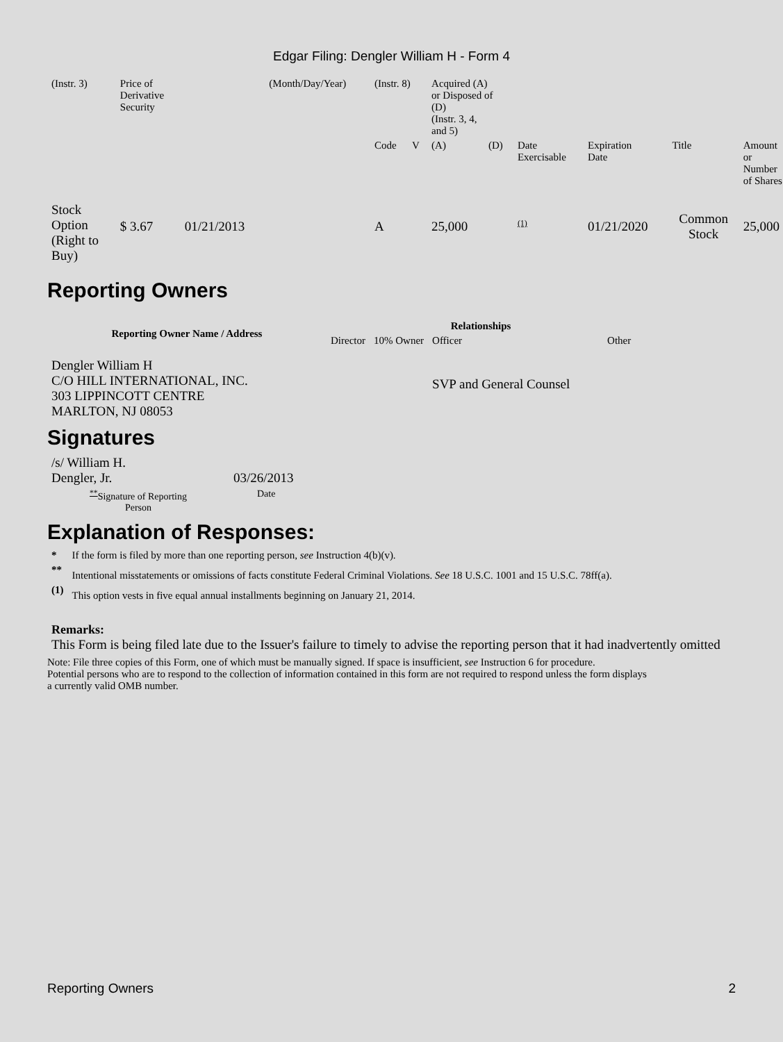Edgar Filing: Dengler William H - Form 4
| (Instr. 3) | Price of Derivative Security | | (Month/Day/Year) | (Instr. 8) | | Acquired (A) or Disposed of (D) (Instr. 3, 4, and 5) | | | | | |
| | | | | Code | V | (A) | (D) | Date Exercisable | Expiration Date | Title | Amount or Number of Shares |
| Stock Option (Right to Buy) | $ 3.67 | 01/21/2013 | | A | | 25,000 | | <sup>(1)</sup> | 01/21/2020 | Common Stock | 25,000 |
Reporting Owners
| Reporting Owner Name / Address | Relationships | | | |
| --- | --- | --- | --- | --- |
| | Director | 10% Owner | Officer | Other |
| Dengler William H C/O HILL INTERNATIONAL, INC. 303 LIPPINCOTT CENTRE MARLTON, NJ 08053 | | | SVP and General Counsel | |
Signatures
| /s/ William H. Dengler, Jr. | 03/26/2013 |
| <sup>**</sup> Signature of Reporting Person | Date |
Explanation of Responses:
| * | If the form is filed by more than one reporting person, see Instruction 4(b)(v). |
| ** | Intentional misstatements or omissions of facts constitute Federal Criminal Violations. See 18 U.S.C. 1001 and 15 U.S.C. 78ff(a). |
| (1) | This option vests in five equal annual installments beginning on January 21, 2014. |
Remarks:
This Form is being filed late due to the Issuer's failure to timely to advise the reporting person that it had inadvertently omitted
Note: File three copies of this Form, one of which must be manually signed. If space is insufficient, see Instruction 6 for procedure.
Potential persons who are to respond to the collection of information contained in this form are not required to respond unless the form displays
a currently valid OMB number.
Reporting Owners 2